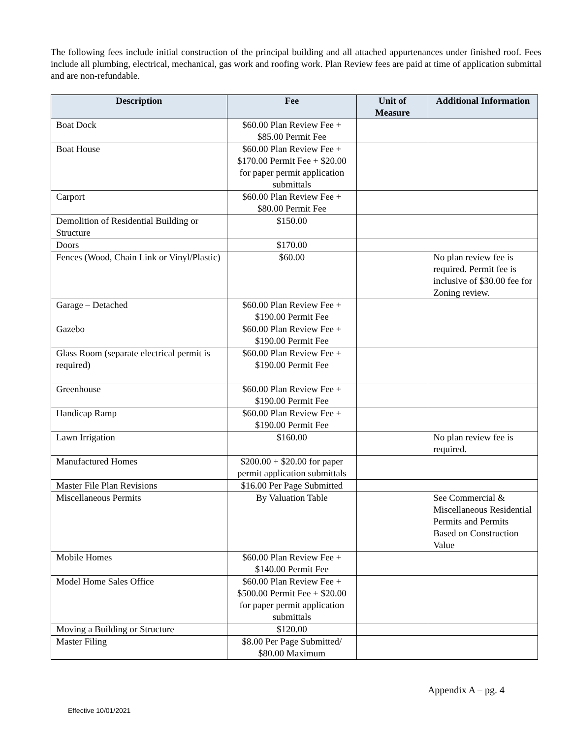The following fees include initial construction of the principal building and all attached appurtenances under finished roof. Fees include all plumbing, electrical, mechanical, gas work and roofing work. Plan Review fees are paid at time of application submittal and are non-refundable.
| Description | Fee | Unit of Measure | Additional Information |
| --- | --- | --- | --- |
| Boat Dock | $60.00 Plan Review Fee + $85.00 Permit Fee | | |
| Boat House | $60.00 Plan Review Fee + $170.00 Permit Fee + $20.00 for paper permit application submittals | | |
| Carport | $60.00 Plan Review Fee + $80.00 Permit Fee | | |
| Demolition of Residential Building or Structure | $150.00 | | |
| Doors | $170.00 | | |
| Fences (Wood, Chain Link or Vinyl/Plastic) | $60.00 | | No plan review fee is required. Permit fee is inclusive of $30.00 fee for Zoning review. |
| Garage – Detached | $60.00 Plan Review Fee + $190.00 Permit Fee | | |
| Gazebo | $60.00 Plan Review Fee + $190.00 Permit Fee | | |
| Glass Room (separate electrical permit is required) | $60.00 Plan Review Fee + $190.00 Permit Fee | | |
| Greenhouse | $60.00 Plan Review Fee + $190.00 Permit Fee | | |
| Handicap Ramp | $60.00 Plan Review Fee + $190.00 Permit Fee | | |
| Lawn Irrigation | $160.00 | | No plan review fee is required. |
| Manufactured Homes | $200.00 + $20.00 for paper permit application submittals | | |
| Master File Plan Revisions | $16.00 Per Page Submitted | | |
| Miscellaneous Permits | By Valuation Table | | See Commercial & Miscellaneous Residential Permits and Permits Based on Construction Value |
| Mobile Homes | $60.00 Plan Review Fee + $140.00 Permit Fee | | |
| Model Home Sales Office | $60.00 Plan Review Fee + $500.00 Permit Fee + $20.00 for paper permit application submittals | | |
| Moving a Building or Structure | $120.00 | | |
| Master Filing | $8.00 Per Page Submitted/ $80.00 Maximum | | |
Appendix A – pg. 4
Effective 10/01/2021